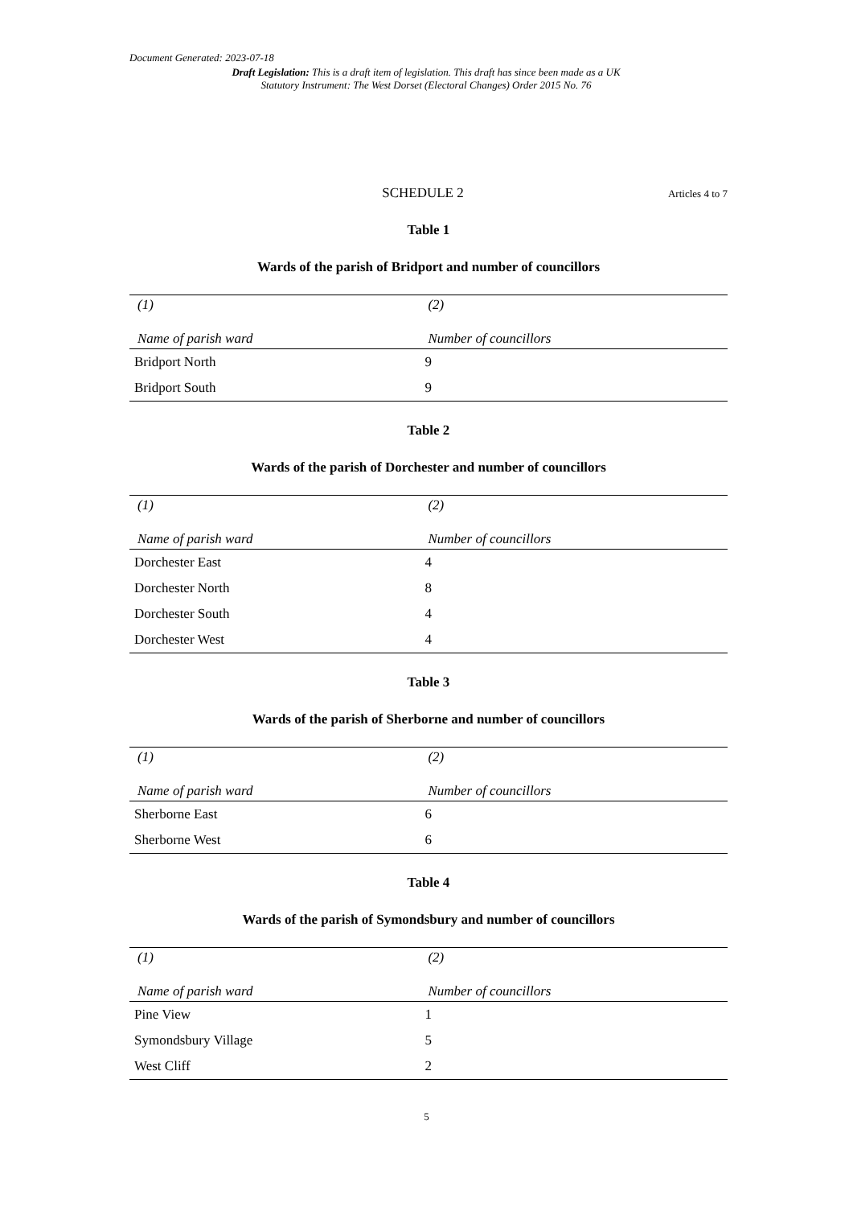Document Generated: 2023-07-18
Draft Legislation: This is a draft item of legislation. This draft has since been made as a UK Statutory Instrument: The West Dorset (Electoral Changes) Order 2015 No. 76
SCHEDULE 2 Articles 4 to 7
Table 1
Wards of the parish of Bridport and number of councillors
| (1) | (2) |
| --- | --- |
| Name of parish ward | Number of councillors |
| Bridport North | 9 |
| Bridport South | 9 |
Table 2
Wards of the parish of Dorchester and number of councillors
| (1) | (2) |
| --- | --- |
| Name of parish ward | Number of councillors |
| Dorchester East | 4 |
| Dorchester North | 8 |
| Dorchester South | 4 |
| Dorchester West | 4 |
Table 3
Wards of the parish of Sherborne and number of councillors
| (1) | (2) |
| --- | --- |
| Name of parish ward | Number of councillors |
| Sherborne East | 6 |
| Sherborne West | 6 |
Table 4
Wards of the parish of Symondsbury and number of councillors
| (1) | (2) |
| --- | --- |
| Name of parish ward | Number of councillors |
| Pine View | 1 |
| Symondsbury Village | 5 |
| West Cliff | 2 |
5